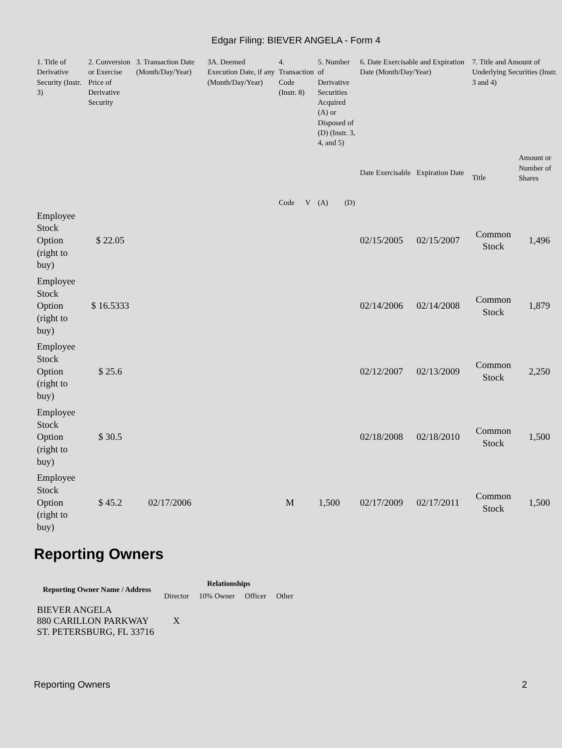Edgar Filing: BIEVER ANGELA - Form 4
| 1. Title of Derivative Security (Instr. 3) | 2. Conversion or Exercise Price of Derivative Security | 3. Transaction Date (Month/Day/Year) | 3A. Deemed Execution Date, if any (Month/Day/Year) | 4. Transaction Code (Instr. 8) | | 5. Number of Derivative Securities Acquired (A) or Disposed of (D) (Instr. 3, 4, and 5) | | 6. Date Exercisable and Expiration Date (Month/Day/Year) | | 7. Title and Amount of Underlying Securities (Instr. 3 and 4) | |
| --- | --- | --- | --- | --- | --- | --- | --- | --- | --- | --- | --- |
| | | | | Code | V | (A) | (D) | Date Exercisable | Expiration Date | Title | Amount or Number of Shares |
| Employee Stock Option (right to buy) | $ 22.05 | | | | | | | 02/15/2005 | 02/15/2007 | Common Stock | 1,496 |
| Employee Stock Option (right to buy) | $ 16.5333 | | | | | | | 02/14/2006 | 02/14/2008 | Common Stock | 1,879 |
| Employee Stock Option (right to buy) | $ 25.6 | | | | | | | 02/12/2007 | 02/13/2009 | Common Stock | 2,250 |
| Employee Stock Option (right to buy) | $ 30.5 | | | | | | | 02/18/2008 | 02/18/2010 | Common Stock | 1,500 |
| Employee Stock Option (right to buy) | $ 45.2 | 02/17/2006 | | M | | 1,500 | | 02/17/2009 | 02/17/2011 | Common Stock | 1,500 |
Reporting Owners
| Reporting Owner Name / Address | Relationships | | | |
| --- | --- | --- | --- | --- |
| | Director | 10% Owner | Officer | Other |
| BIEVER ANGELA 880 CARILLON PARKWAY ST. PETERSBURG, FL 33716 | X | | | |
Reporting Owners 2